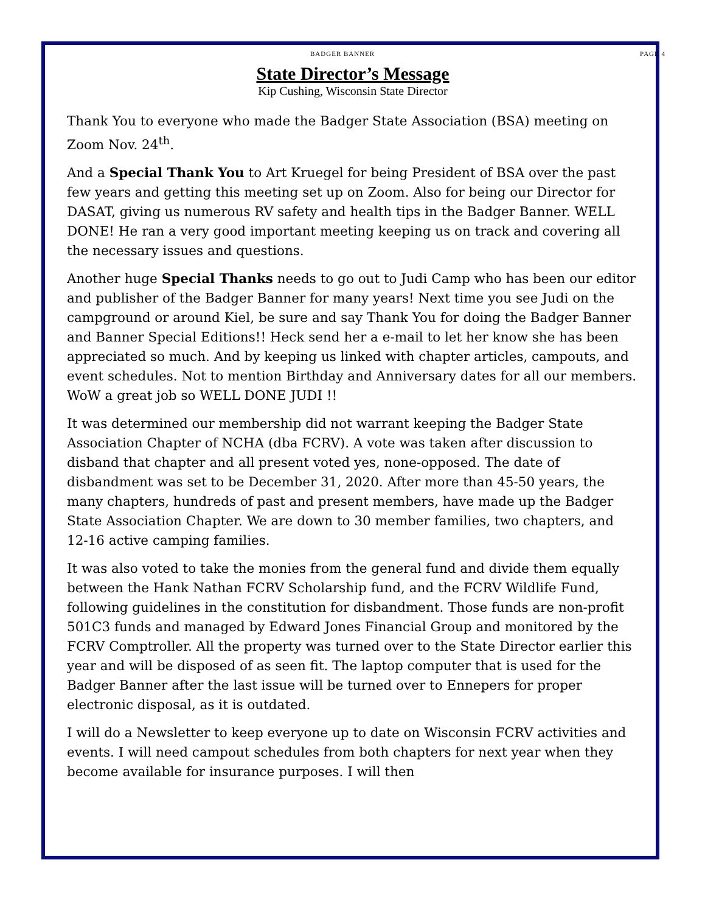BADGER BANNER PAGE 4
State Director’s Message
Kip Cushing, Wisconsin State Director
Thank You to everyone who made the Badger State Association (BSA) meeting on Zoom Nov. 24<sup>th</sup>.
And a Special Thank You to Art Kruegel for being President of BSA over the past few years and getting this meeting set up on Zoom. Also for being our Director for DASAT, giving us numerous RV safety and health tips in the Badger Banner. WELL DONE! He ran a very good important meeting keeping us on track and covering all the necessary issues and questions.
Another huge Special Thanks needs to go out to Judi Camp who has been our editor and publisher of the Badger Banner for many years! Next time you see Judi on the campground or around Kiel, be sure and say Thank You for doing the Badger Banner and Banner Special Editions!! Heck send her a e-mail to let her know she has been appreciated so much. And by keeping us linked with chapter articles, campouts, and event schedules. Not to mention Birthday and Anniversary dates for all our members. WoW a great job so WELL DONE JUDI !!
It was determined our membership did not warrant keeping the Badger State Association Chapter of NCHA (dba FCRV). A vote was taken after discussion to disband that chapter and all present voted yes, none-opposed. The date of disbandment was set to be December 31, 2020. After more than 45-50 years, the many chapters, hundreds of past and present members, have made up the Badger State Association Chapter. We are down to 30 member families, two chapters, and 12-16 active camping families.
It was also voted to take the monies from the general fund and divide them equally between the Hank Nathan FCRV Scholarship fund, and the FCRV Wildlife Fund, following guidelines in the constitution for disbandment. Those funds are non-profit 501C3 funds and managed by Edward Jones Financial Group and monitored by the FCRV Comptroller. All the property was turned over to the State Director earlier this year and will be disposed of as seen fit. The laptop computer that is used for the Badger Banner after the last issue will be turned over to Ennepers for proper electronic disposal, as it is outdated.
I will do a Newsletter to keep everyone up to date on Wisconsin FCRV activities and events. I will need campout schedules from both chapters for next year when they become available for insurance purposes. I will then